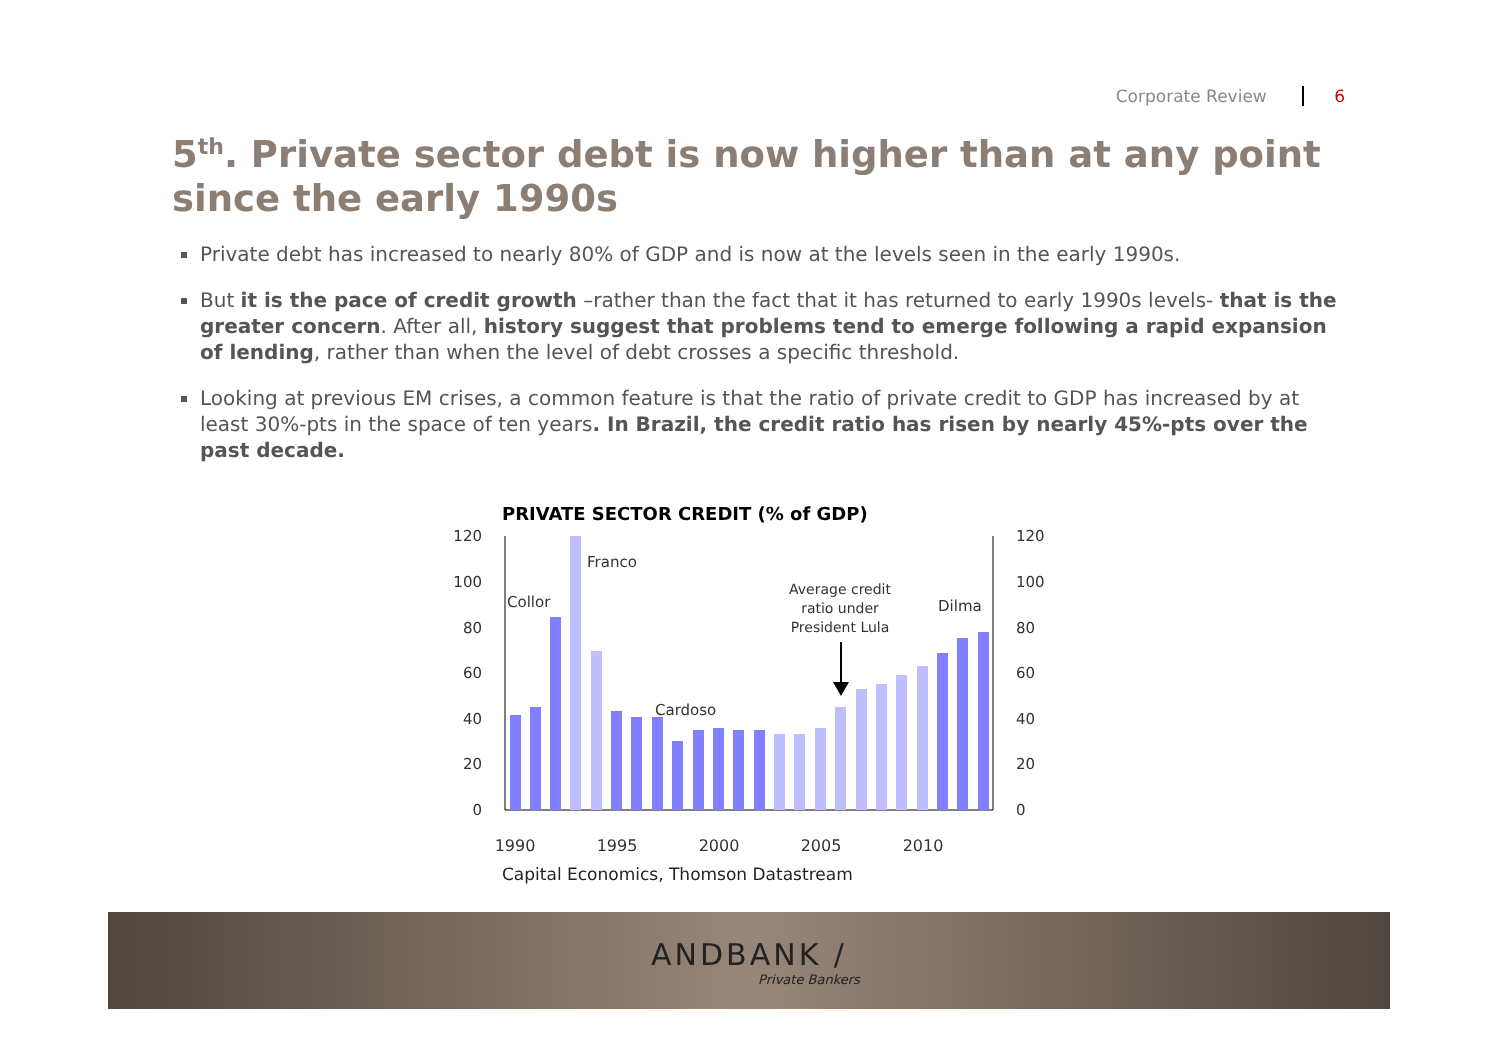Corporate Review 6
5<sup>th</sup>. Private sector debt is now higher than at any point since the early 1990s
Private debt has increased to nearly 80% of GDP and is now at the levels seen in the early 1990s.
But it is the pace of credit growth –rather than the fact that it has returned to early 1990s levels- that is the greater concern. After all, history suggest that problems tend to emerge following a rapid expansion of lending, rather than when the level of debt crosses a specific threshold.
Looking at previous EM crises, a common feature is that the ratio of private credit to GDP has increased by at least 30%-pts in the space of ten years. In Brazil, the credit ratio has risen by nearly 45%-pts over the past decade.
PRIVATE SECTOR CREDIT (% of GDP)
120
100
80
60
40
20
0
120
100
80
60
40
20
0
Collor
Franco
Cardoso
Dilma
Average credit
ratio under
President Lula
1990
1995
2000
2005
2010
Capital Economics, Thomson Datastream
ANDBANK /
Private Bankers